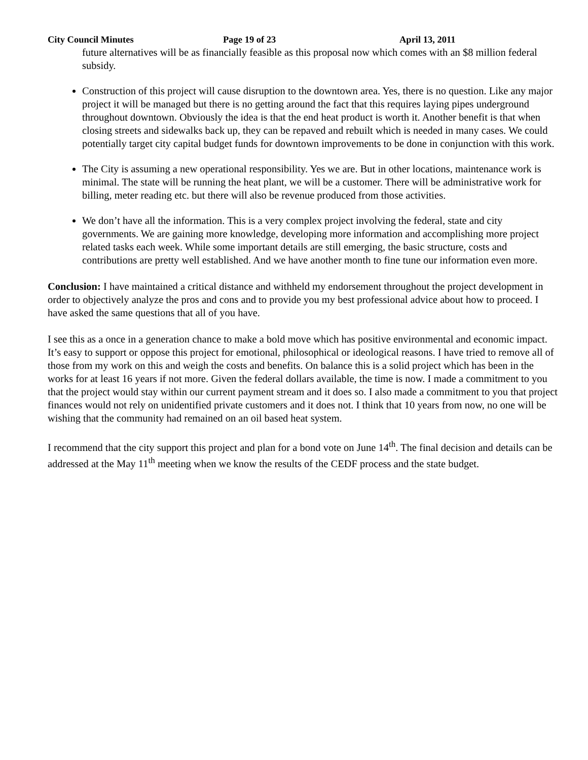City Council Minutes Page 19 of 23 April 13, 2011
future alternatives will be as financially feasible as this proposal now which comes with an $8 million federal subsidy.
Construction of this project will cause disruption to the downtown area. Yes, there is no question. Like any major project it will be managed but there is no getting around the fact that this requires laying pipes underground throughout downtown. Obviously the idea is that the end heat product is worth it. Another benefit is that when closing streets and sidewalks back up, they can be repaved and rebuilt which is needed in many cases. We could potentially target city capital budget funds for downtown improvements to be done in conjunction with this work.
The City is assuming a new operational responsibility. Yes we are. But in other locations, maintenance work is minimal. The state will be running the heat plant, we will be a customer. There will be administrative work for billing, meter reading etc. but there will also be revenue produced from those activities.
We don’t have all the information. This is a very complex project involving the federal, state and city governments. We are gaining more knowledge, developing more information and accomplishing more project related tasks each week. While some important details are still emerging, the basic structure, costs and contributions are pretty well established. And we have another month to fine tune our information even more.
Conclusion: I have maintained a critical distance and withheld my endorsement throughout the project development in order to objectively analyze the pros and cons and to provide you my best professional advice about how to proceed. I have asked the same questions that all of you have.
I see this as a once in a generation chance to make a bold move which has positive environmental and economic impact. It’s easy to support or oppose this project for emotional, philosophical or ideological reasons. I have tried to remove all of those from my work on this and weigh the costs and benefits. On balance this is a solid project which has been in the works for at least 16 years if not more. Given the federal dollars available, the time is now. I made a commitment to you that the project would stay within our current payment stream and it does so. I also made a commitment to you that project finances would not rely on unidentified private customers and it does not. I think that 10 years from now, no one will be wishing that the community had remained on an oil based heat system.
I recommend that the city support this project and plan for a bond vote on June 14<sup>th</sup>. The final decision and details can be addressed at the May 11<sup>th</sup> meeting when we know the results of the CEDF process and the state budget.